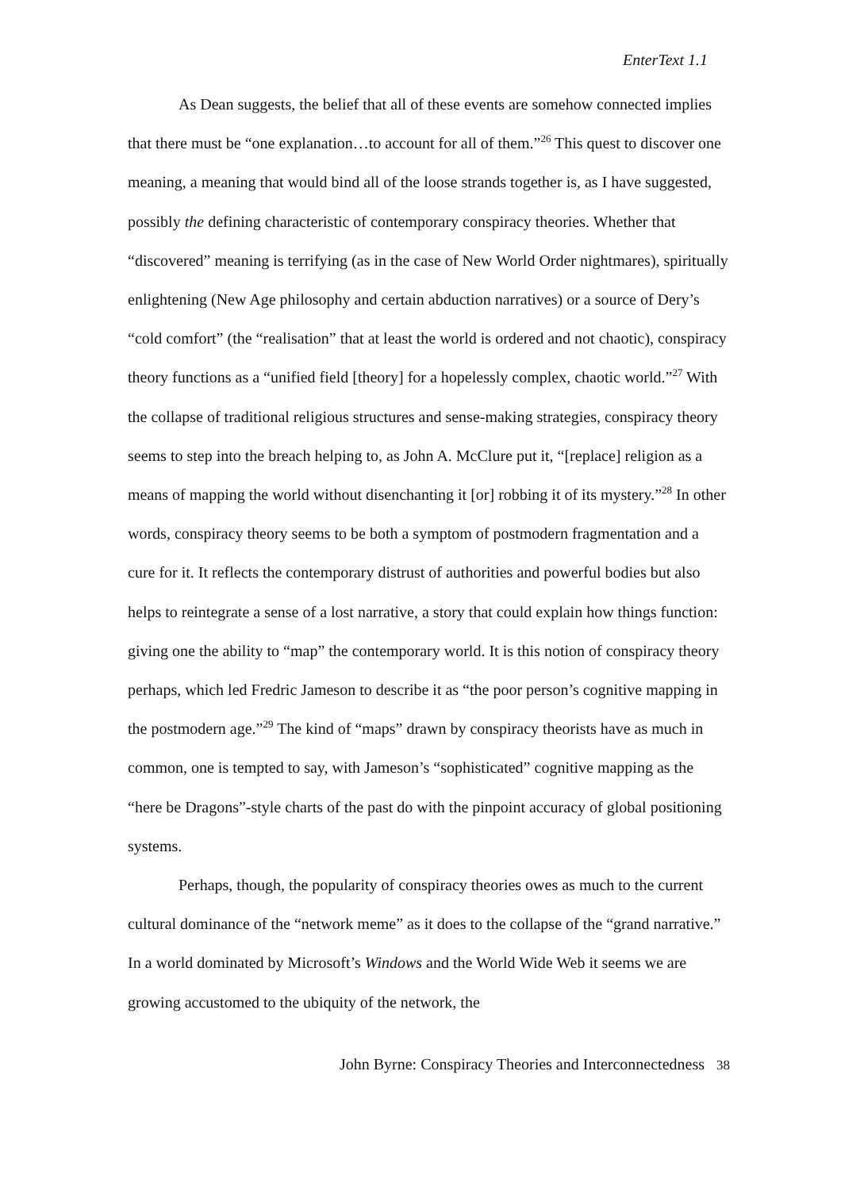EnterText 1.1
As Dean suggests, the belief that all of these events are somehow connected implies that there must be “one explanation…to account for all of them.”<sup>26</sup> This quest to discover one meaning, a meaning that would bind all of the loose strands together is, as I have suggested, possibly the defining characteristic of contemporary conspiracy theories. Whether that “discovered” meaning is terrifying (as in the case of New World Order nightmares), spiritually enlightening (New Age philosophy and certain abduction narratives) or a source of Dery’s “cold comfort” (the “realisation” that at least the world is ordered and not chaotic), conspiracy theory functions as a “unified field [theory] for a hopelessly complex, chaotic world.”<sup>27</sup> With the collapse of traditional religious structures and sense-making strategies, conspiracy theory seems to step into the breach helping to, as John A. McClure put it, “[replace] religion as a means of mapping the world without disenchanting it [or] robbing it of its mystery.”<sup>28</sup> In other words, conspiracy theory seems to be both a symptom of postmodern fragmentation and a cure for it. It reflects the contemporary distrust of authorities and powerful bodies but also helps to reintegrate a sense of a lost narrative, a story that could explain how things function: giving one the ability to “map” the contemporary world. It is this notion of conspiracy theory perhaps, which led Fredric Jameson to describe it as “the poor person’s cognitive mapping in the postmodern age.”<sup>29</sup> The kind of “maps” drawn by conspiracy theorists have as much in common, one is tempted to say, with Jameson’s “sophisticated” cognitive mapping as the “here be Dragons”-style charts of the past do with the pinpoint accuracy of global positioning systems.
Perhaps, though, the popularity of conspiracy theories owes as much to the current cultural dominance of the “network meme” as it does to the collapse of the “grand narrative.” In a world dominated by Microsoft’s Windows and the World Wide Web it seems we are growing accustomed to the ubiquity of the network, the
John Byrne: Conspiracy Theories and Interconnectedness 38